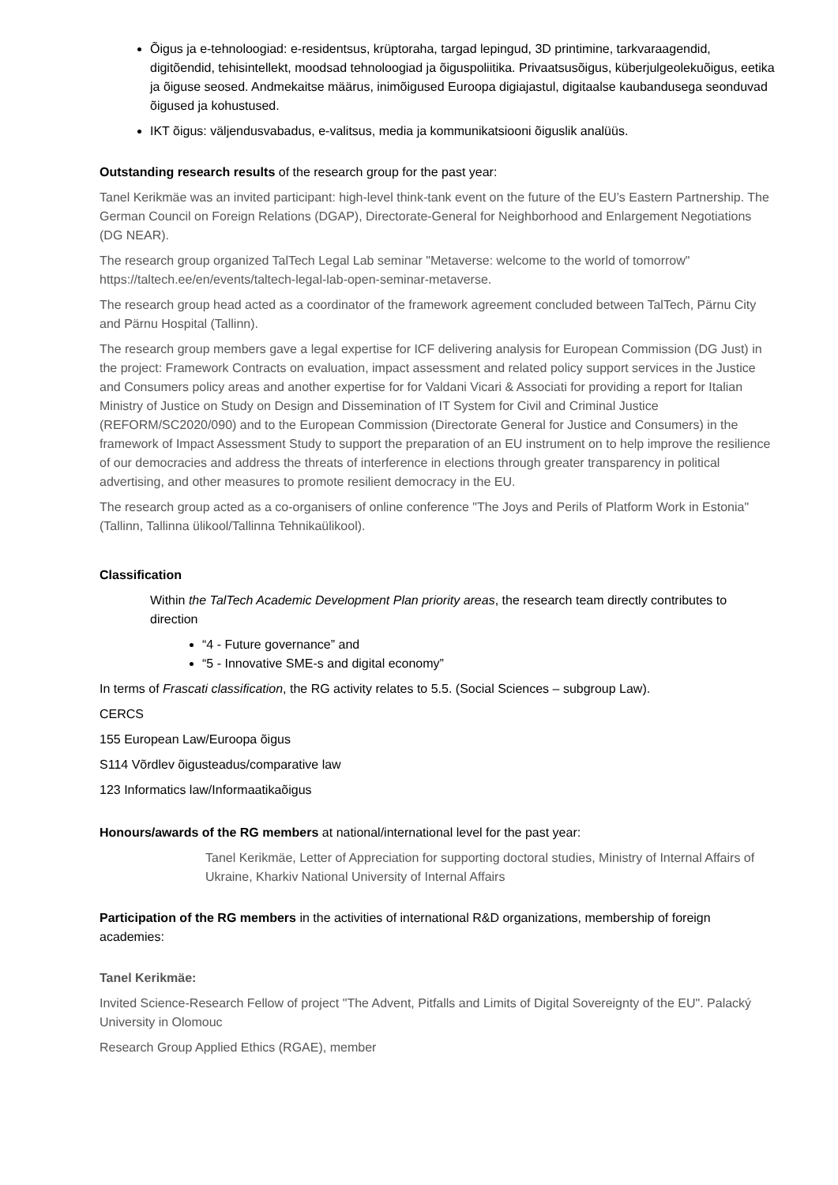Õigus ja e-tehnoloogiad: e-residentsus, krüptoraha, targad lepingud, 3D printimine, tarkvaraagendid, digitõendid, tehisintellekt, moodsad tehnoloogiad ja õiguspoliitika. Privaatsusõigus, küberjulgeolekuõigus, eetika ja õiguse seosed. Andmekaitse määrus, inimõigused Euroopa digiajastul, digitaalse kaubandusega seonduvad õigused ja kohustused.
IKT õigus: väljendusvabadus, e-valitsus, media ja kommunikatsiooni õiguslik analüüs.
Outstanding research results of the research group for the past year:
Tanel Kerikmäe was an invited participant: high-level think-tank event on the future of the EU’s Eastern Partnership. The German Council on Foreign Relations (DGAP), Directorate-General for Neighborhood and Enlargement Negotiations (DG NEAR).
The research group organized TalTech Legal Lab seminar "Metaverse: welcome to the world of tomorrow" https://taltech.ee/en/events/taltech-legal-lab-open-seminar-metaverse.
The research group head acted as a coordinator of the framework agreement concluded between TalTech, Pärnu City and Pärnu Hospital (Tallinn).
The research group members gave a legal expertise for ICF delivering analysis for European Commission (DG Just) in the project: Framework Contracts on evaluation, impact assessment and related policy support services in the Justice and Consumers policy areas and another expertise for for Valdani Vicari & Associati for providing a report for Italian Ministry of Justice on Study on Design and Dissemination of IT System for Civil and Criminal Justice (REFORM/SC2020/090) and to the European Commission (Directorate General for Justice and Consumers) in the framework of Impact Assessment Study to support the preparation of an EU instrument on to help improve the resilience of our democracies and address the threats of interference in elections through greater transparency in political advertising, and other measures to promote resilient democracy in the EU.
The research group acted as a co-organisers of online conference "The Joys and Perils of Platform Work in Estonia" (Tallinn, Tallinna ülikool/Tallinna Tehnikaülikool).
Classification
Within the TalTech Academic Development Plan priority areas, the research team directly contributes to direction
“4 - Future governance” and
“5 - Innovative SME-s and digital economy”
In terms of Frascati classification, the RG activity relates to 5.5. (Social Sciences – subgroup Law).
CERCS
155 European Law/Euroopa õigus
S114 Võrdlev õigusteadus/comparative law
123 Informatics law/Informaatikaõigus
Honours/awards of the RG members at national/international level for the past year:
Tanel Kerikmäe, Letter of Appreciation for supporting doctoral studies, Ministry of Internal Affairs of Ukraine, Kharkiv National University of Internal Affairs
Participation of the RG members in the activities of international R&D organizations, membership of foreign academies:
Tanel Kerikmäe:
Invited Science-Research Fellow of project "The Advent, Pitfalls and Limits of Digital Sovereignty of the EU". Palacký University in Olomouc
Research Group Applied Ethics (RGAE), member